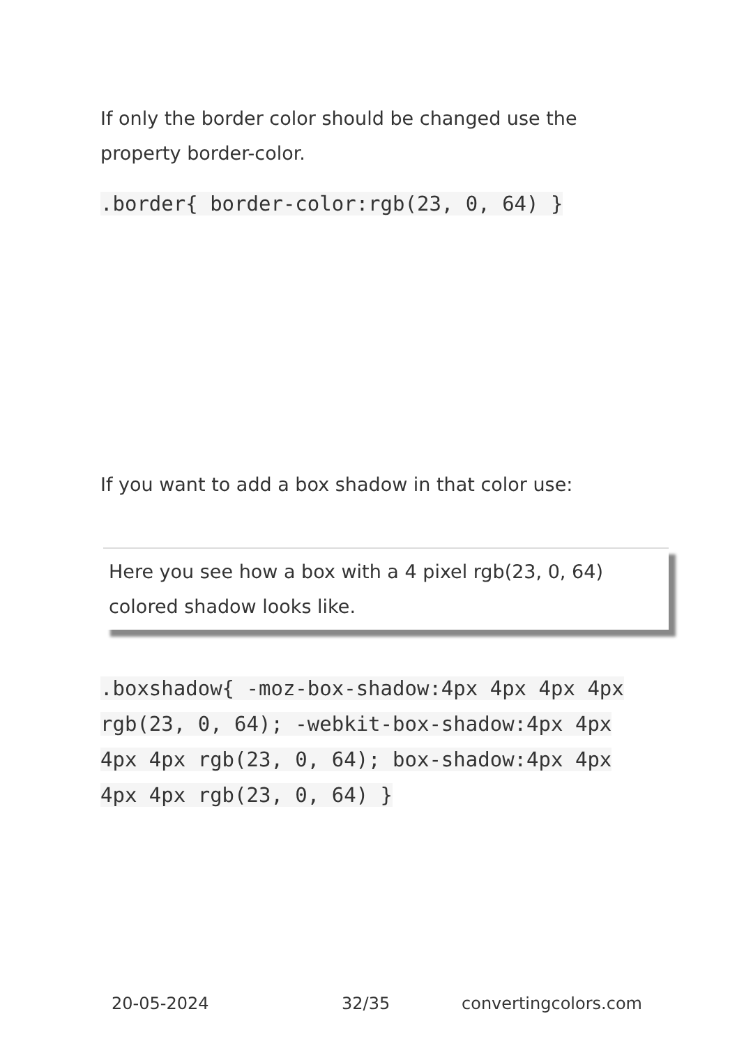If only the border color should be changed use the property border-color.
.border{ border-color:rgb(23, 0, 64) }
If you want to add a box shadow in that color use:
Here you see how a box with a 4 pixel rgb(23, 0, 64) colored shadow looks like.
.boxshadow{ -moz-box-shadow:4px 4px 4px 4px rgb(23, 0, 64); -webkit-box-shadow:4px 4px 4px 4px rgb(23, 0, 64); box-shadow:4px 4px 4px 4px rgb(23, 0, 64) }
20-05-2024 32/35 convertingcolors.com